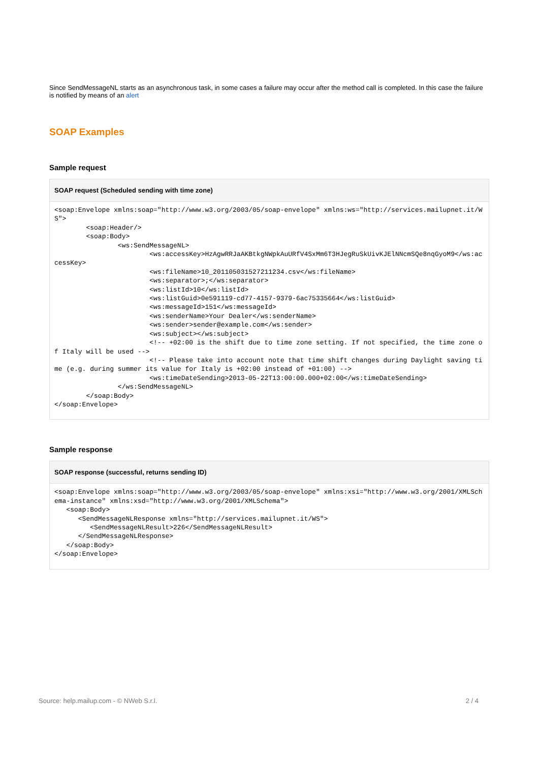Since SendMessageNL starts as an asynchronous task, in some cases a failure may occur after the method call is completed. In this case the failure is notified by means of an alert
SOAP Examples
Sample request
SOAP request (Scheduled sending with time zone)
<soap:Envelope xmlns:soap="http://www.w3.org/2003/05/soap-envelope" xmlns:ws="http://services.mailupnet.it/WS">
        <soap:Header/>
        <soap:Body>
                <ws:SendMessageNL>
                        <ws:accessKey>HzAgwRRJaAKBtkgNWpkAuURfV4SxMm6T3HJegRuSkUivKJElNNcmSQe8nqGyoM9</ws:accessKey>
                        <ws:fileName>10_201105031527211234.csv</ws:fileName>
                        <ws:separator>;</ws:separator>
                        <ws:listId>10</ws:listId>
                        <ws:listGuid>0e591119-cd77-4157-9379-6ac75335664</ws:listGuid>
                        <ws:messageId>151</ws:messageId>
                        <ws:senderName>Your Dealer</ws:senderName>
                        <ws:sender>sender@example.com</ws:sender>
                        <ws:subject></ws:subject>
                        <!-- +02:00 is the shift due to time zone setting. If not specified, the time zone of Italy will be used -->
                        <!-- Please take into account note that time shift changes during Daylight saving time (e.g. during summer its value for Italy is +02:00 instead of +01:00) -->
                        <ws:timeDateSending>2013-05-22T13:00:00.000+02:00</ws:timeDateSending>
                </ws:SendMessageNL>
        </soap:Body>
</soap:Envelope>
Sample response
SOAP response (successful, returns sending ID)
<soap:Envelope xmlns:soap="http://www.w3.org/2003/05/soap-envelope" xmlns:xsi="http://www.w3.org/2001/XMLSchema-instance" xmlns:xsd="http://www.w3.org/2001/XMLSchema">
   <soap:Body>
      <SendMessageNLResponse xmlns="http://services.mailupnet.it/WS">
         <SendMessageNLResult>226</SendMessageNLResult>
      </SendMessageNLResponse>
   </soap:Body>
</soap:Envelope>
Source: help.mailup.com - © NWeb S.r.l. 2 / 4